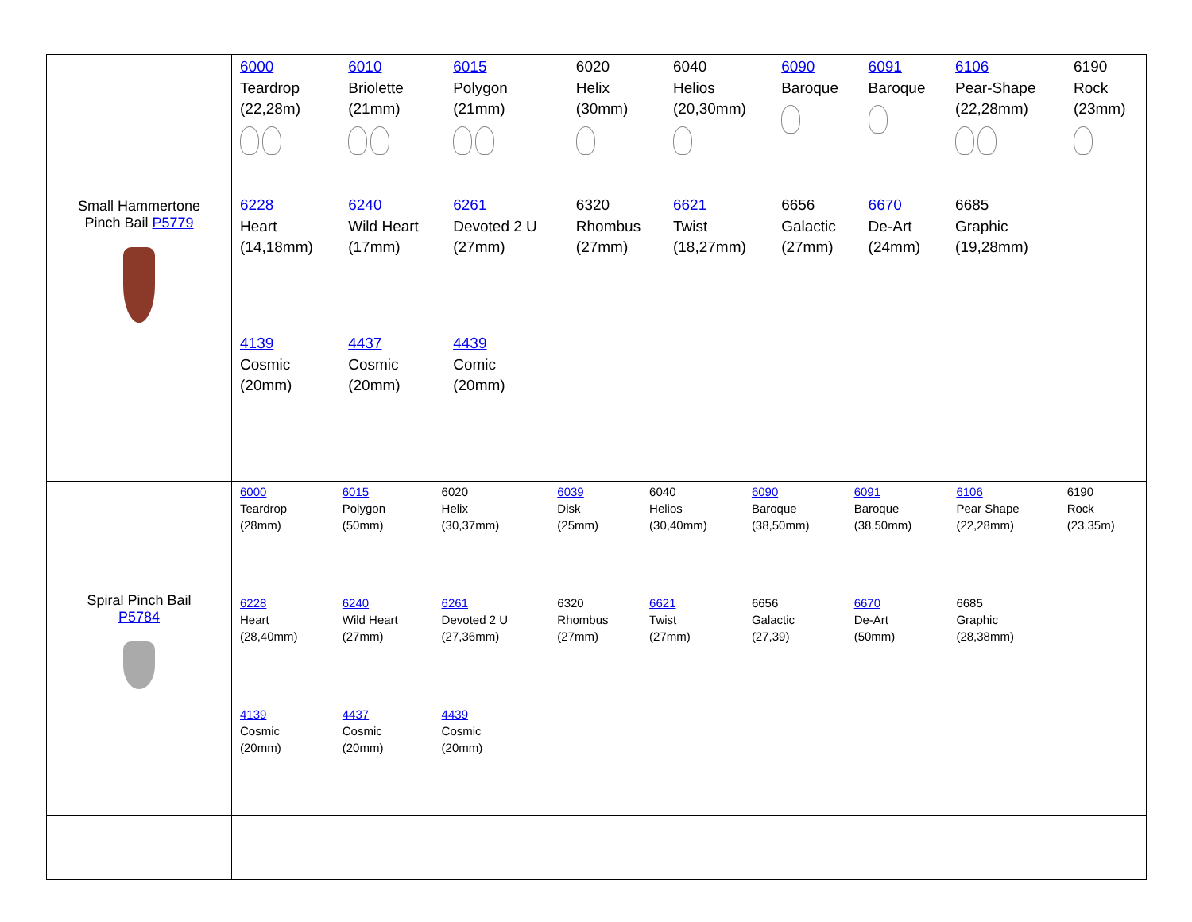| Small Hammertone Pinch Bail P5779 | / 6000 Teardrop (22,28m) / 6010 Briolette (21mm) / 6015 Polygon (21mm) / 6020 Helix (30mm) / 6040 Helios (20,30mm) / 6090 Baroque / 6091 Baroque / 6106 Pear-Shape (22,28mm) / 6190 Rock (23mm) / / 6228 Heart (14,18mm) / 6240 Wild Heart (17mm) / 6261 Devoted 2 U (27mm) / 6320 Rhombus (27mm) / 6621 Twist (18,27mm) / 6656 Galactic (27mm) / 6670 De-Art (24mm) / 6685 Graphic (19,28mm) / / / 4139 Cosmic (20mm) / 4437 Cosmic (20mm) / 4439 Comic (20mm) / / / / / / / |
| Spiral Pinch Bail P5784 | / 6000 Teardrop (28mm) / 6015 Polygon (50mm) / 6020 Helix (30,37mm) / 6039 Disk (25mm) / 6040 Helios (30,40mm) / 6090 Baroque (38,50mm) / 6091 Baroque (38,50mm) / 6106 Pear Shape (22,28mm) / 6190 Rock (23,35m) / / 6228 Heart (28,40mm) / 6240 Wild Heart (27mm) / 6261 Devoted 2 U (27,36mm) / 6320 Rhombus (27mm) / 6621 Twist (27mm) / 6656 Galactic (27,39) / 6670 De-Art (50mm) / 6685 Graphic (28,38mm) / / / 4139 Cosmic (20mm) / 4437 Cosmic (20mm) / 4439 Cosmic (20mm) / / / / / / / |